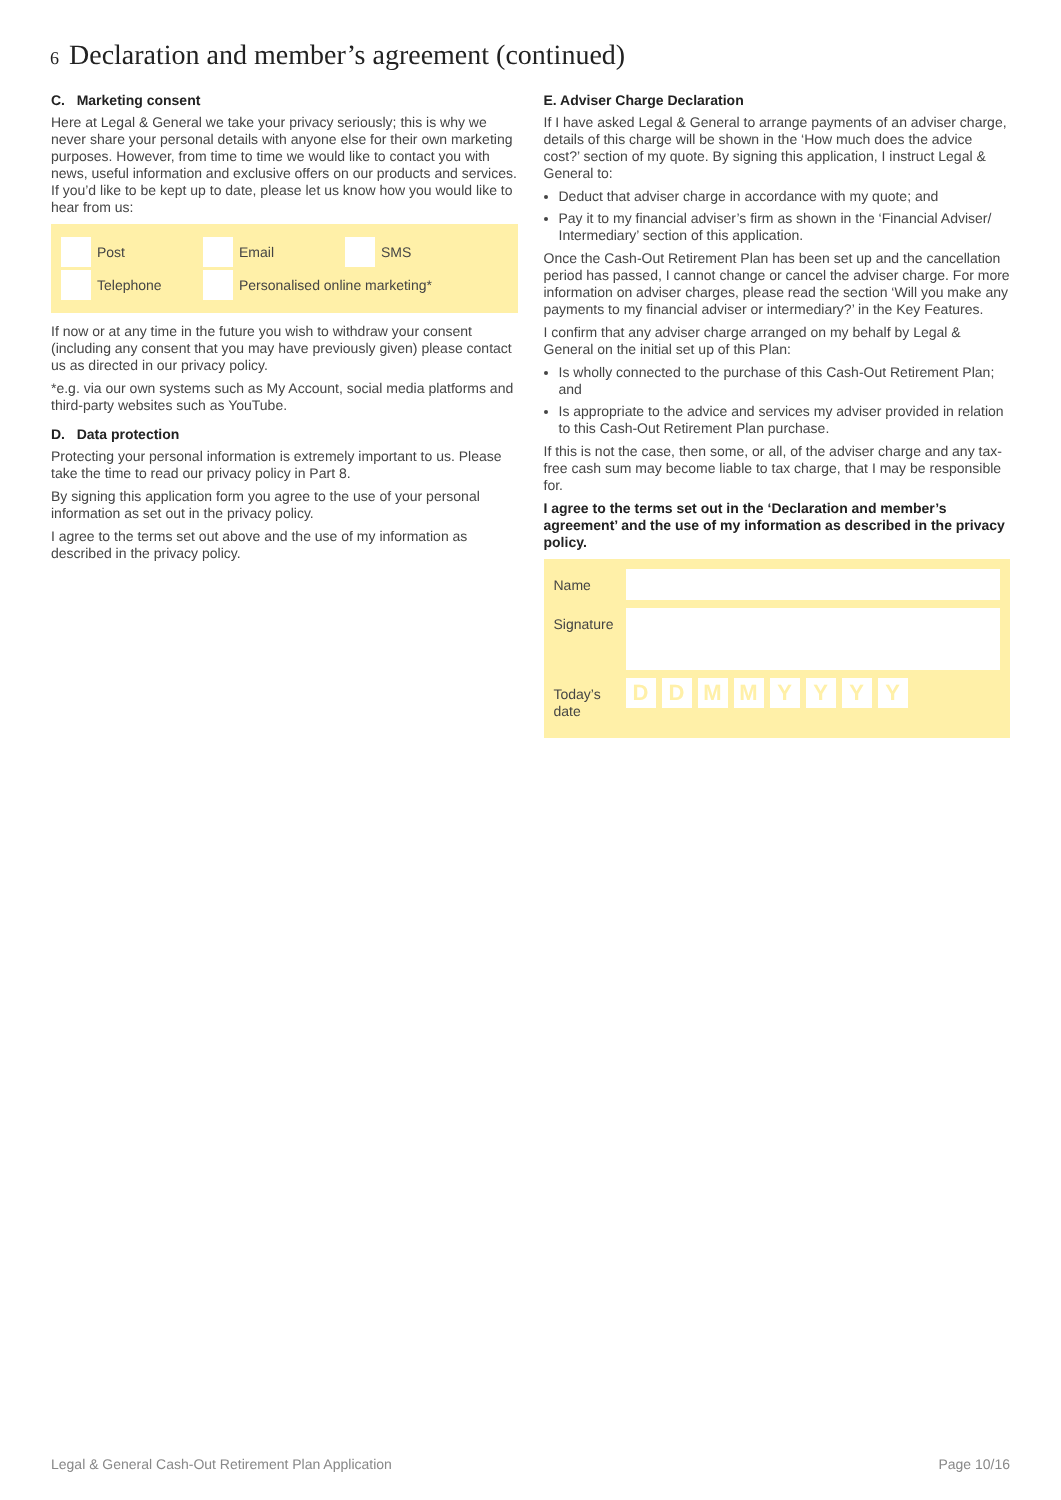6 Declaration and member’s agreement (continued)
C. Marketing consent
Here at Legal & General we take your privacy seriously; this is why we never share your personal details with anyone else for their own marketing purposes. However, from time to time we would like to contact you with news, useful information and exclusive offers on our products and services. If you’d like to be kept up to date, please let us know how you would like to hear from us:
Post Email SMS
Telephone Personalised online marketing*
If now or at any time in the future you wish to withdraw your consent (including any consent that you may have previously given) please contact us as directed in our privacy policy.
*e.g. via our own systems such as My Account, social media platforms and third-party websites such as YouTube.
D. Data protection
Protecting your personal information is extremely important to us. Please take the time to read our privacy policy in Part 8.
By signing this application form you agree to the use of your personal information as set out in the privacy policy.
I agree to the terms set out above and the use of my information as described in the privacy policy.
E. Adviser Charge Declaration
If I have asked Legal & General to arrange payments of an adviser charge, details of this charge will be shown in the ‘How much does the advice cost?’ section of my quote. By signing this application, I instruct Legal & General to:
Deduct that adviser charge in accordance with my quote; and
Pay it to my financial adviser’s firm as shown in the ‘Financial Adviser/ Intermediary’ section of this application.
Once the Cash-Out Retirement Plan has been set up and the cancellation period has passed, I cannot change or cancel the adviser charge. For more information on adviser charges, please read the section ‘Will you make any payments to my financial adviser or intermediary?’ in the Key Features.
I confirm that any adviser charge arranged on my behalf by Legal & General on the initial set up of this Plan:
Is wholly connected to the purchase of this Cash-Out Retirement Plan; and
Is appropriate to the advice and services my adviser provided in relation to this Cash-Out Retirement Plan purchase.
If this is not the case, then some, or all, of the adviser charge and any tax-free cash sum may become liable to tax charge, that I may be responsible for.
I agree to the terms set out in the ‘Declaration and member’s agreement’ and the use of my information as described in the privacy policy.
Name
Signature
Today’s date
DDMMYYYY
Legal & General Cash-Out Retirement Plan Application Page 10/16